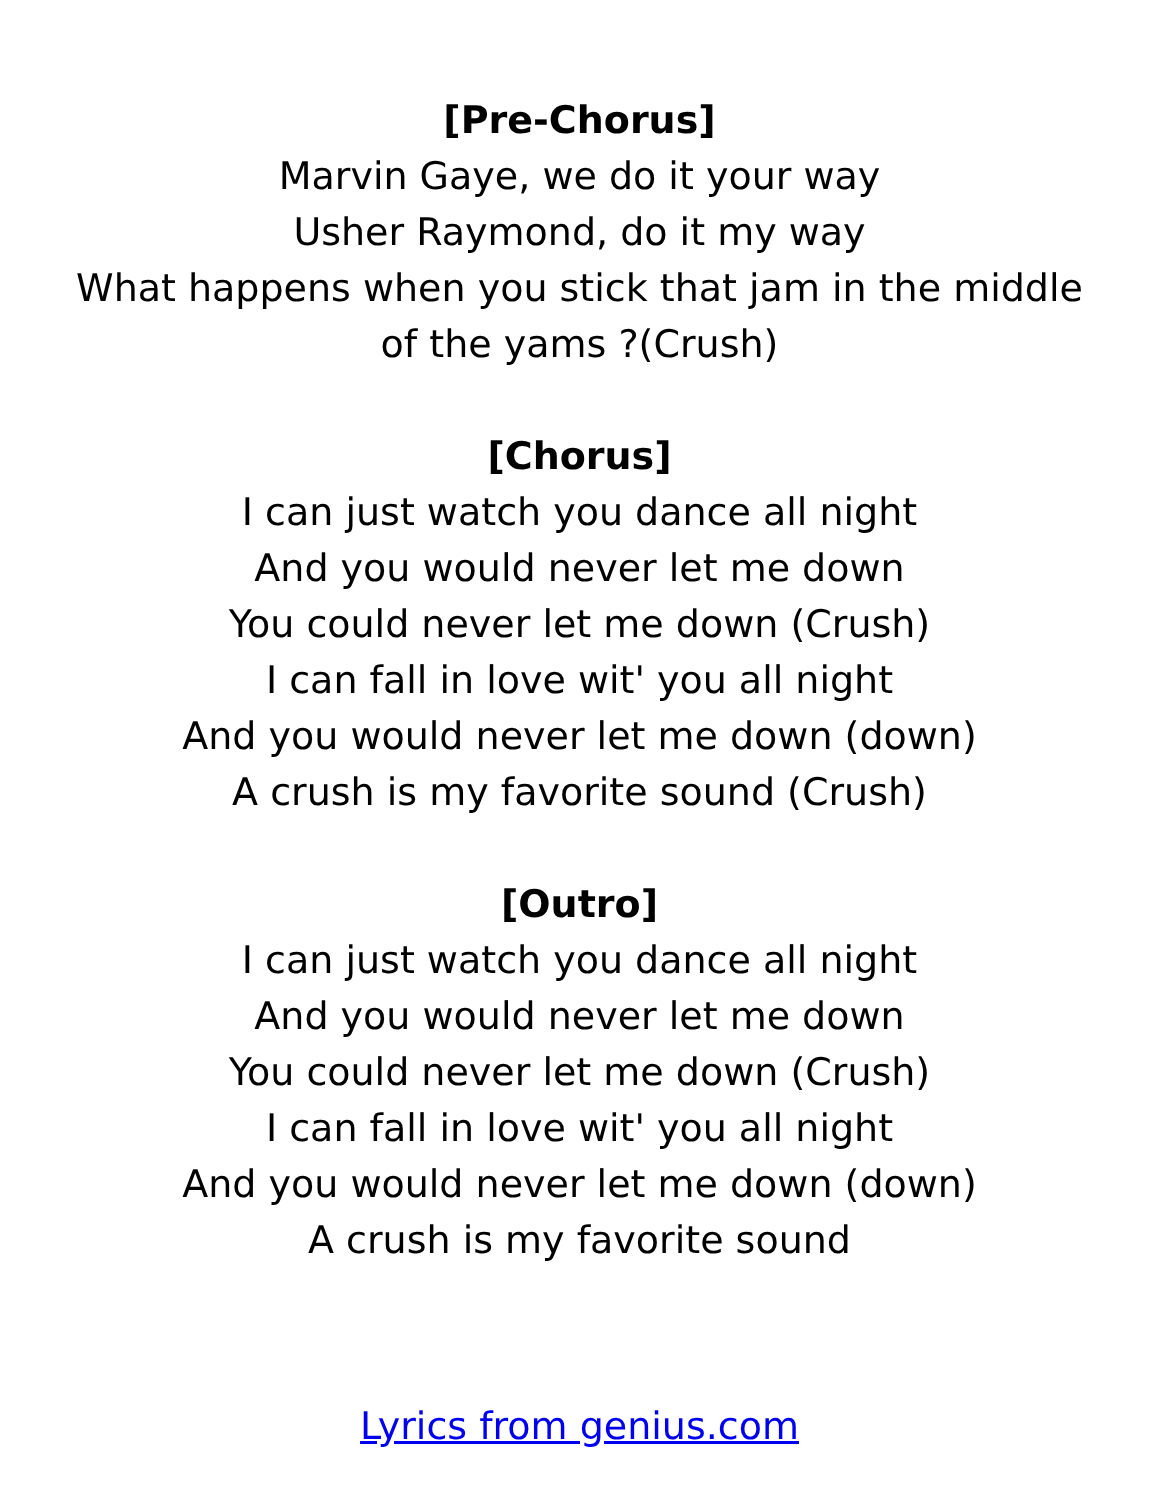[Pre-Chorus]
Marvin Gaye, we do it your way
Usher Raymond, do it my way
What happens when you stick that jam in the middle of the yams ?(Crush)
[Chorus]
I can just watch you dance all night
And you would never let me down
You could never let me down (Crush)
I can fall in love wit' you all night
And you would never let me down (down)
A crush is my favorite sound (Crush)
[Outro]
I can just watch you dance all night
And you would never let me down
You could never let me down (Crush)
I can fall in love wit' you all night
And you would never let me down (down)
A crush is my favorite sound
Lyrics from genius.com